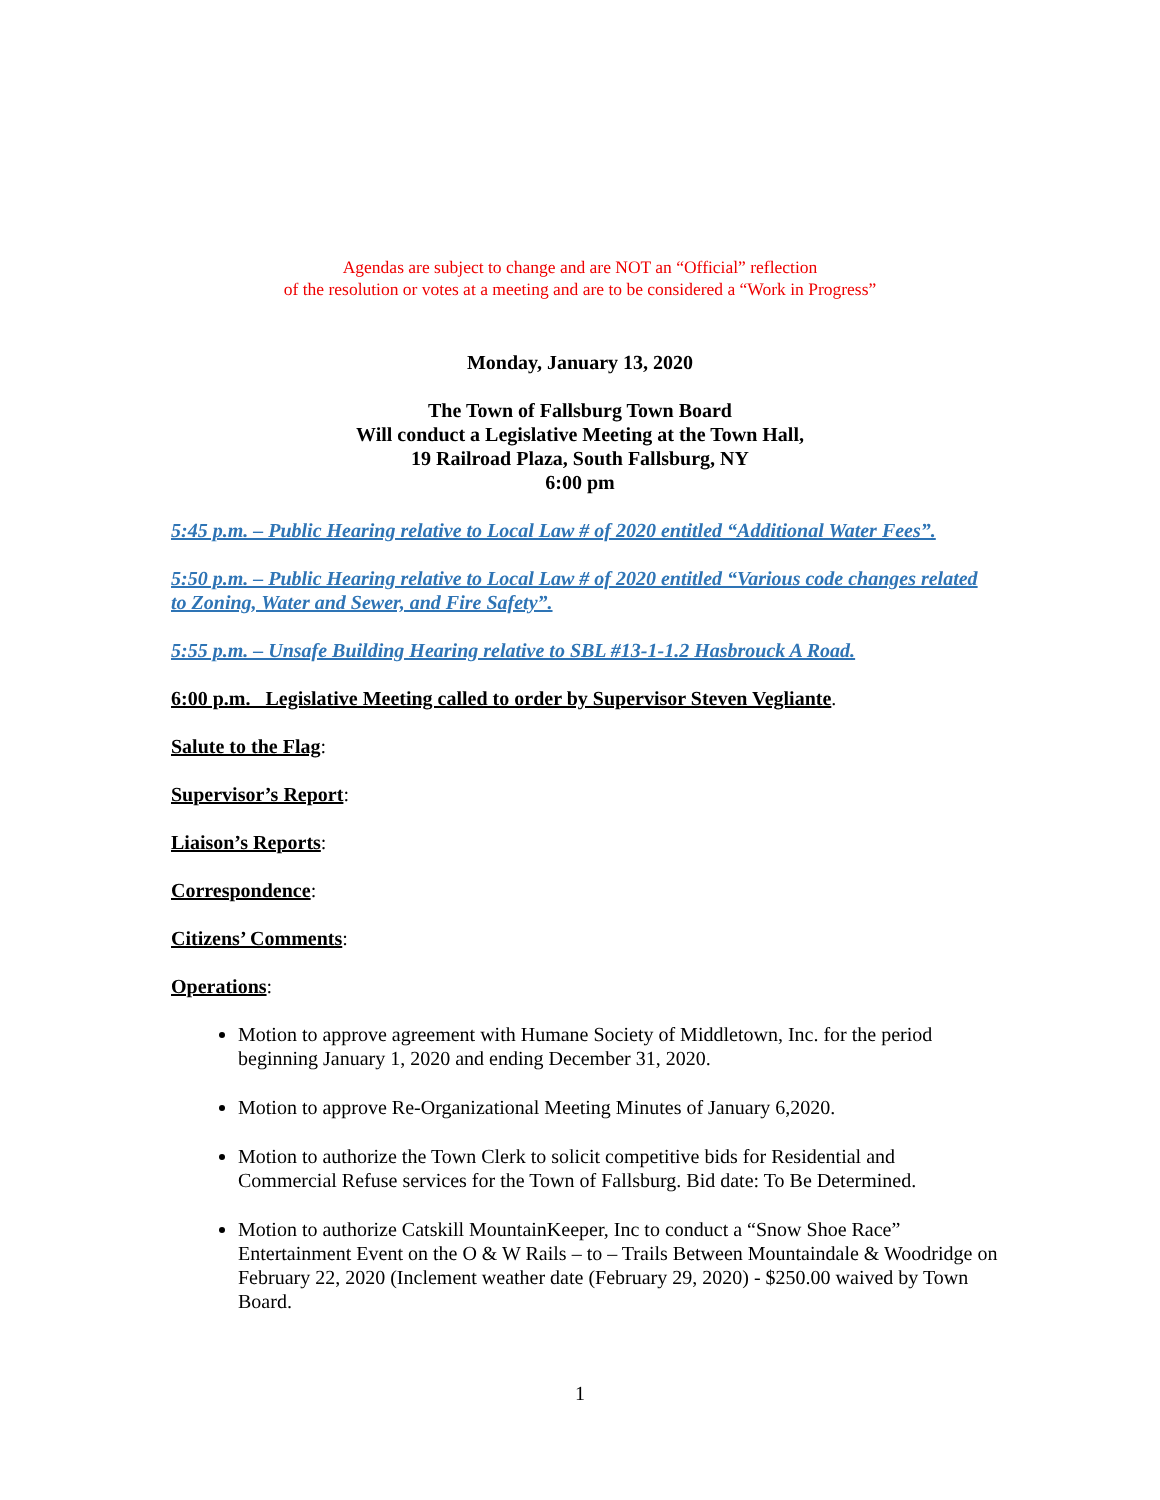Agendas are subject to change and are NOT an “Official” reflection
of the resolution or votes at a meeting and are to be considered a “Work in Progress”
Monday, January 13, 2020
The Town of Fallsburg Town Board
Will conduct a Legislative Meeting at the Town Hall,
19 Railroad Plaza, South Fallsburg, NY
6:00 pm
5:45 p.m. – Public Hearing relative to Local Law # of 2020 entitled “Additional Water Fees”.
5:50 p.m. – Public Hearing relative to Local Law # of 2020 entitled “Various code changes related to Zoning, Water and Sewer, and Fire Safety”.
5:55 p.m. – Unsafe Building Hearing relative to SBL #13-1-1.2 Hasbrouck A Road.
6:00 p.m. Legislative Meeting called to order by Supervisor Steven Vegliante.
Salute to the Flag:
Supervisor’s Report:
Liaison’s Reports:
Correspondence:
Citizens’ Comments:
Operations:
Motion to approve agreement with Humane Society of Middletown, Inc. for the period beginning January 1, 2020 and ending December 31, 2020.
Motion to approve Re-Organizational Meeting Minutes of January 6,2020.
Motion to authorize the Town Clerk to solicit competitive bids for Residential and Commercial Refuse services for the Town of Fallsburg. Bid date: To Be Determined.
Motion to authorize Catskill MountainKeeper, Inc to conduct a “Snow Shoe Race” Entertainment Event on the O & W Rails – to – Trails Between Mountaindale & Woodridge on February 22, 2020 (Inclement weather date (February 29, 2020) - $250.00 waived by Town Board.
1